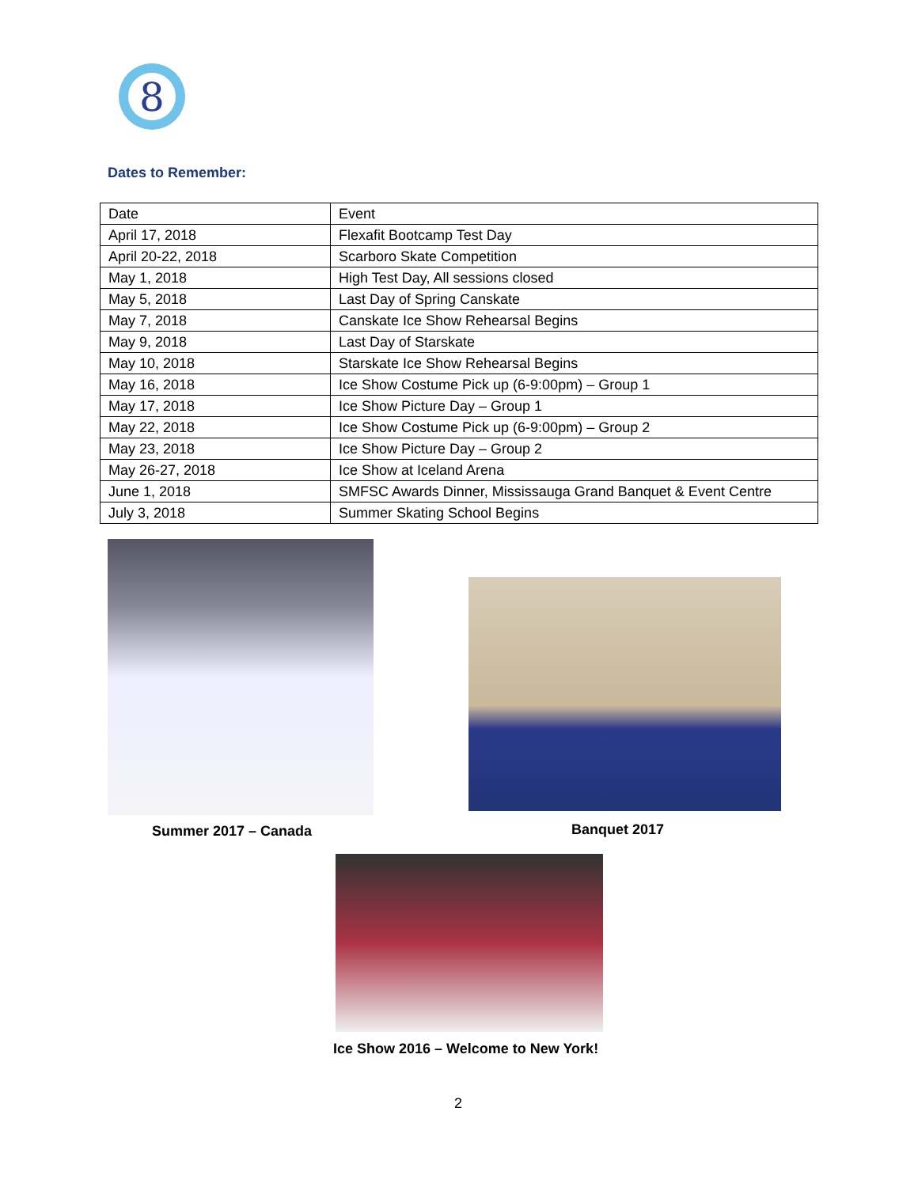8
Dates to Remember:
| Date | Event |
| April 17, 2018 | Flexafit Bootcamp Test Day |
| April 20-22, 2018 | Scarboro Skate Competition |
| May 1, 2018 | High Test Day, All sessions closed |
| May 5, 2018 | Last Day of Spring Canskate |
| May 7, 2018 | Canskate Ice Show Rehearsal Begins |
| May 9, 2018 | Last Day of Starskate |
| May 10, 2018 | Starskate Ice Show Rehearsal Begins |
| May 16, 2018 | Ice Show Costume Pick up (6-9:00pm) – Group 1 |
| May 17, 2018 | Ice Show Picture Day – Group 1 |
| May 22, 2018 | Ice Show Costume Pick up (6-9:00pm) – Group 2 |
| May 23, 2018 | Ice Show Picture Day – Group 2 |
| May 26-27, 2018 | Ice Show at Iceland Arena |
| June 1, 2018 | SMFSC Awards Dinner, Mississauga Grand Banquet & Event Centre |
| July 3, 2018 | Summer Skating School Begins |
Summer 2017 – Canada Banquet 2017
Ice Show 2016 – Welcome to New York!
2